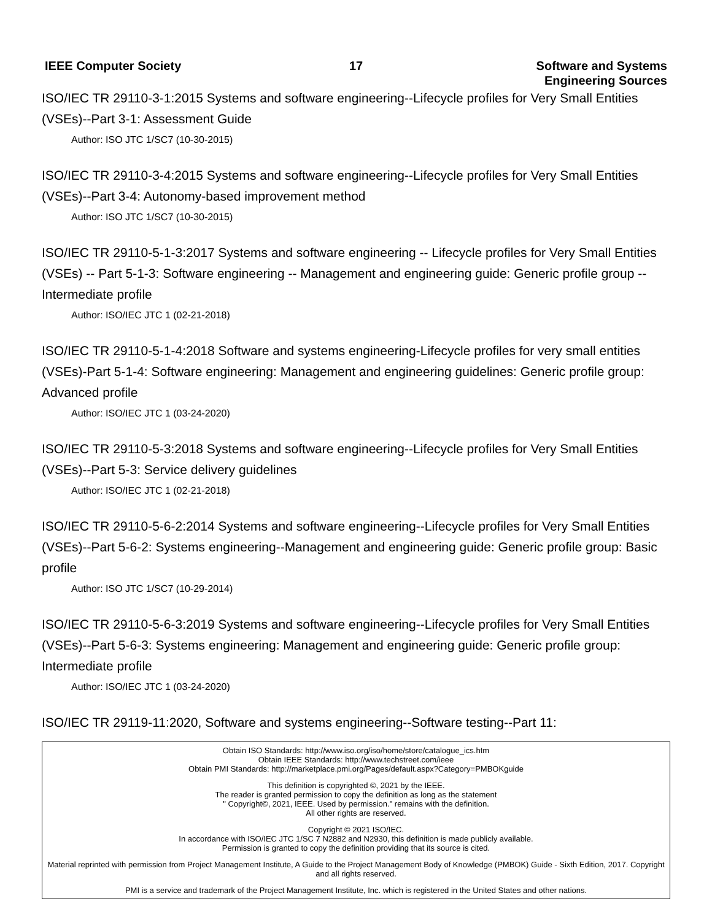IEEE Computer Society 17 Software and Systems
Engineering Sources
ISO/IEC TR 29110-3-1:2015 Systems and software engineering--Lifecycle profiles for Very Small Entities (VSEs)--Part 3-1: Assessment Guide
Author: ISO JTC 1/SC7 (10-30-2015)
ISO/IEC TR 29110-3-4:2015 Systems and software engineering--Lifecycle profiles for Very Small Entities (VSEs)--Part 3-4: Autonomy-based improvement method
Author: ISO JTC 1/SC7 (10-30-2015)
ISO/IEC TR 29110-5-1-3:2017 Systems and software engineering -- Lifecycle profiles for Very Small Entities (VSEs) -- Part 5-1-3: Software engineering -- Management and engineering guide: Generic profile group -- Intermediate profile
Author: ISO/IEC JTC 1 (02-21-2018)
ISO/IEC TR 29110-5-1-4:2018 Software and systems engineering-Lifecycle profiles for very small entities (VSEs)-Part 5-1-4: Software engineering: Management and engineering guidelines: Generic profile group: Advanced profile
Author: ISO/IEC JTC 1 (03-24-2020)
ISO/IEC TR 29110-5-3:2018 Systems and software engineering--Lifecycle profiles for Very Small Entities (VSEs)--Part 5-3: Service delivery guidelines
Author: ISO/IEC JTC 1 (02-21-2018)
ISO/IEC TR 29110-5-6-2:2014 Systems and software engineering--Lifecycle profiles for Very Small Entities (VSEs)--Part 5-6-2: Systems engineering--Management and engineering guide: Generic profile group: Basic profile
Author: ISO JTC 1/SC7 (10-29-2014)
ISO/IEC TR 29110-5-6-3:2019 Systems and software engineering--Lifecycle profiles for Very Small Entities (VSEs)--Part 5-6-3: Systems engineering: Management and engineering guide: Generic profile group: Intermediate profile
Author: ISO/IEC JTC 1 (03-24-2020)
ISO/IEC TR 29119-11:2020, Software and systems engineering--Software testing--Part 11:
Obtain ISO Standards: http://www.iso.org/iso/home/store/catalogue_ics.htm
Obtain IEEE Standards: http://www.techstreet.com/ieee
Obtain PMI Standards: http://marketplace.pmi.org/Pages/default.aspx?Category=PMBOKguide
This definition is copyrighted ©, 2021 by the IEEE.
The reader is granted permission to copy the definition as long as the statement
" Copyright©, 2021, IEEE. Used by permission." remains with the definition.
All other rights are reserved.
Copyright © 2021 ISO/IEC.
In accordance with ISO/IEC JTC 1/SC 7 N2882 and N2930, this definition is made publicly available.
Permission is granted to copy the definition providing that its source is cited.
Material reprinted with permission from Project Management Institute, A Guide to the Project Management Body of Knowledge (PMBOK) Guide - Sixth Edition, 2017. Copyright and all rights reserved.
PMI is a service and trademark of the Project Management Institute, Inc. which is registered in the United States and other nations.